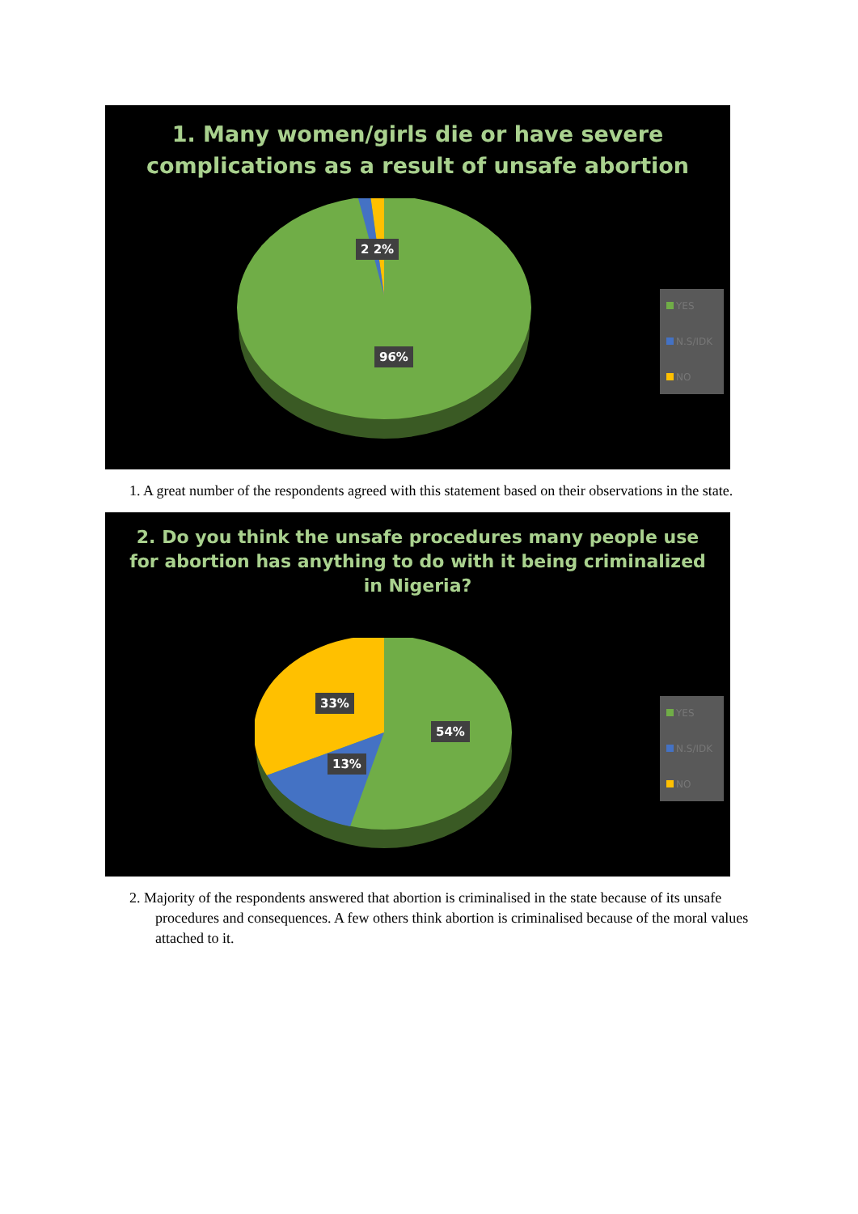1. Many women/girls die or have severe
complications as a result of unsafe abortion
2 2%
96%
YES
N.S/IDK
NO
1. A great number of the respondents agreed with this statement based on their observations in the state.
2. Do you think the unsafe procedures many people use
for abortion has anything to do with it being criminalized
in Nigeria?
33%
54%
13%
YES
N.S/IDK
NO
2. Majority of the respondents answered that abortion is criminalised in the state because of its unsafe procedures and consequences. A few others think abortion is criminalised because of the moral values attached to it.